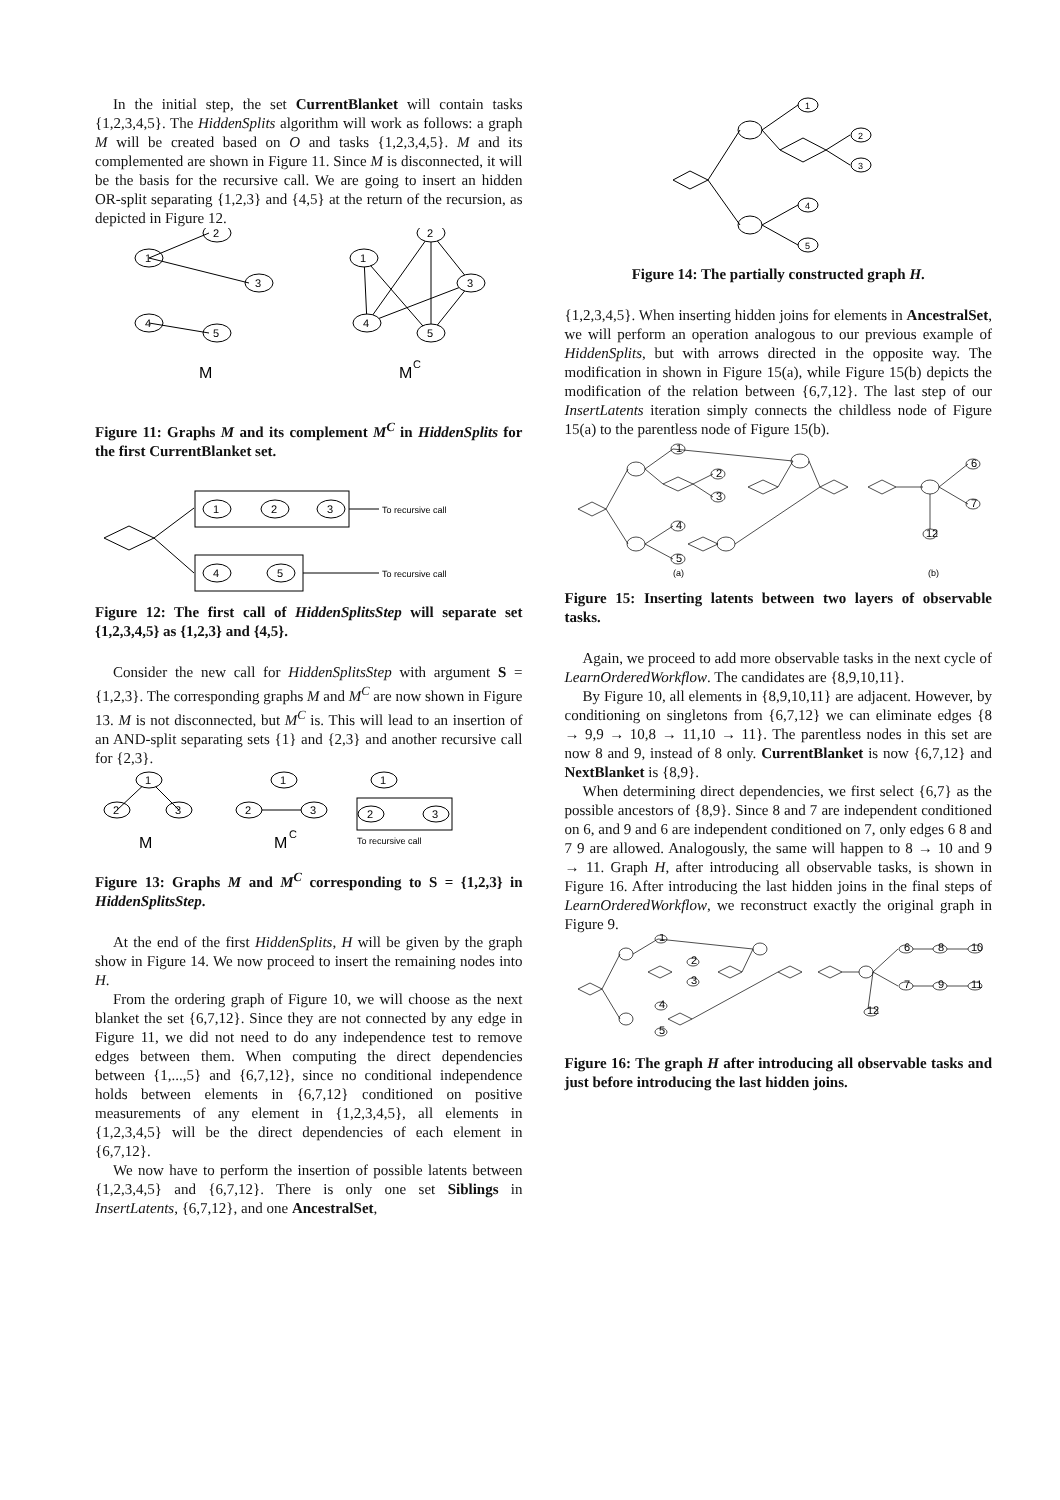In the initial step, the set CurrentBlanket will contain tasks {1,2,3,4,5}. The HiddenSplits algorithm will work as follows: a graph M will be created based on O and tasks {1,2,3,4,5}. M and its complemented are shown in Figure 11. Since M is disconnected, it will be the basis for the recursive call. We are going to insert an hidden OR-split separating {1,2,3} and {4,5} at the return of the recursion, as depicted in Figure 12.
1
2
3
4
5
1
2
3
4
5
M
M
C
Figure 11: Graphs M and its complement M<sup>C</sup> in HiddenSplits for the first CurrentBlanket set.
1
2
3
4
5
To recursive call
To recursive call
Figure 12: The first call of HiddenSplitsStep will separate set {1,2,3,4,5} as {1,2,3} and {4,5}.
Consider the new call for HiddenSplitsStep with argument S = {1,2,3}. The corresponding graphs M and M<sup>C</sup> are now shown in Figure 13. M is not disconnected, but M<sup>C</sup> is. This will lead to an insertion of an AND-split separating sets {1} and {2,3} and another recursive call for {2,3}.
1
2
3
1
2
3
1
2
3
M
M
C
To recursive call
Figure 13: Graphs M and M<sup>C</sup> corresponding to S = {1,2,3} in HiddenSplitsStep.
At the end of the first HiddenSplits, H will be given by the graph show in Figure 14. We now proceed to insert the remaining nodes into H.
From the ordering graph of Figure 10, we will choose as the next blanket the set {6,7,12}. Since they are not connected by any edge in Figure 11, we did not need to do any independence test to remove edges between them. When computing the direct dependencies between {1,...,5} and {6,7,12}, since no conditional independence holds between elements in {6,7,12} conditioned on positive measurements of any element in {1,2,3,4,5}, all elements in {1,2,3,4,5} will be the direct dependencies of each element in {6,7,12}.
We now have to perform the insertion of possible latents between {1,2,3,4,5} and {6,7,12}. There is only one set Siblings in InsertLatents, {6,7,12}, and one AncestralSet,
1
2
3
4
5
Figure 14: The partially constructed graph H.
{1,2,3,4,5}. When inserting hidden joins for elements in AncestralSet, we will perform an operation analogous to our previous example of HiddenSplits, but with arrows directed in the opposite way. The modification in shown in Figure 15(a), while Figure 15(b) depicts the modification of the relation between {6,7,12}. The last step of our InsertLatents iteration simply connects the childless node of Figure 15(a) to the parentless node of Figure 15(b).
1
2
3
4
5
6
7
12
(a)
(b)
Figure 15: Inserting latents between two layers of observable tasks.
Again, we proceed to add more observable tasks in the next cycle of LearnOrderedWorkflow. The candidates are {8,9,10,11}.
By Figure 10, all elements in {8,9,10,11} are adjacent. However, by conditioning on singletons from {6,7,12} we can eliminate edges {8 → 9,9 → 10,8 → 11,10 → 11}. The parentless nodes in this set are now 8 and 9, instead of 8 only. CurrentBlanket is now {6,7,12} and NextBlanket is {8,9}.
When determining direct dependencies, we first select {6,7} as the possible ancestors of {8,9}. Since 8 and 7 are independent conditioned on 6, and 9 and 6 are independent conditioned on 7, only edges 6 8 and 7 9 are allowed. Analogously, the same will happen to 8 → 10 and 9 → 11. Graph H, after introducing all observable tasks, is shown in Figure 16. After introducing the last hidden joins in the final steps of LearnOrderedWorkflow, we reconstruct exactly the original graph in Figure 9.
1
2
3
4
5
6
8
10
7
9
11
12
Figure 16: The graph H after introducing all observable tasks and just before introducing the last hidden joins.